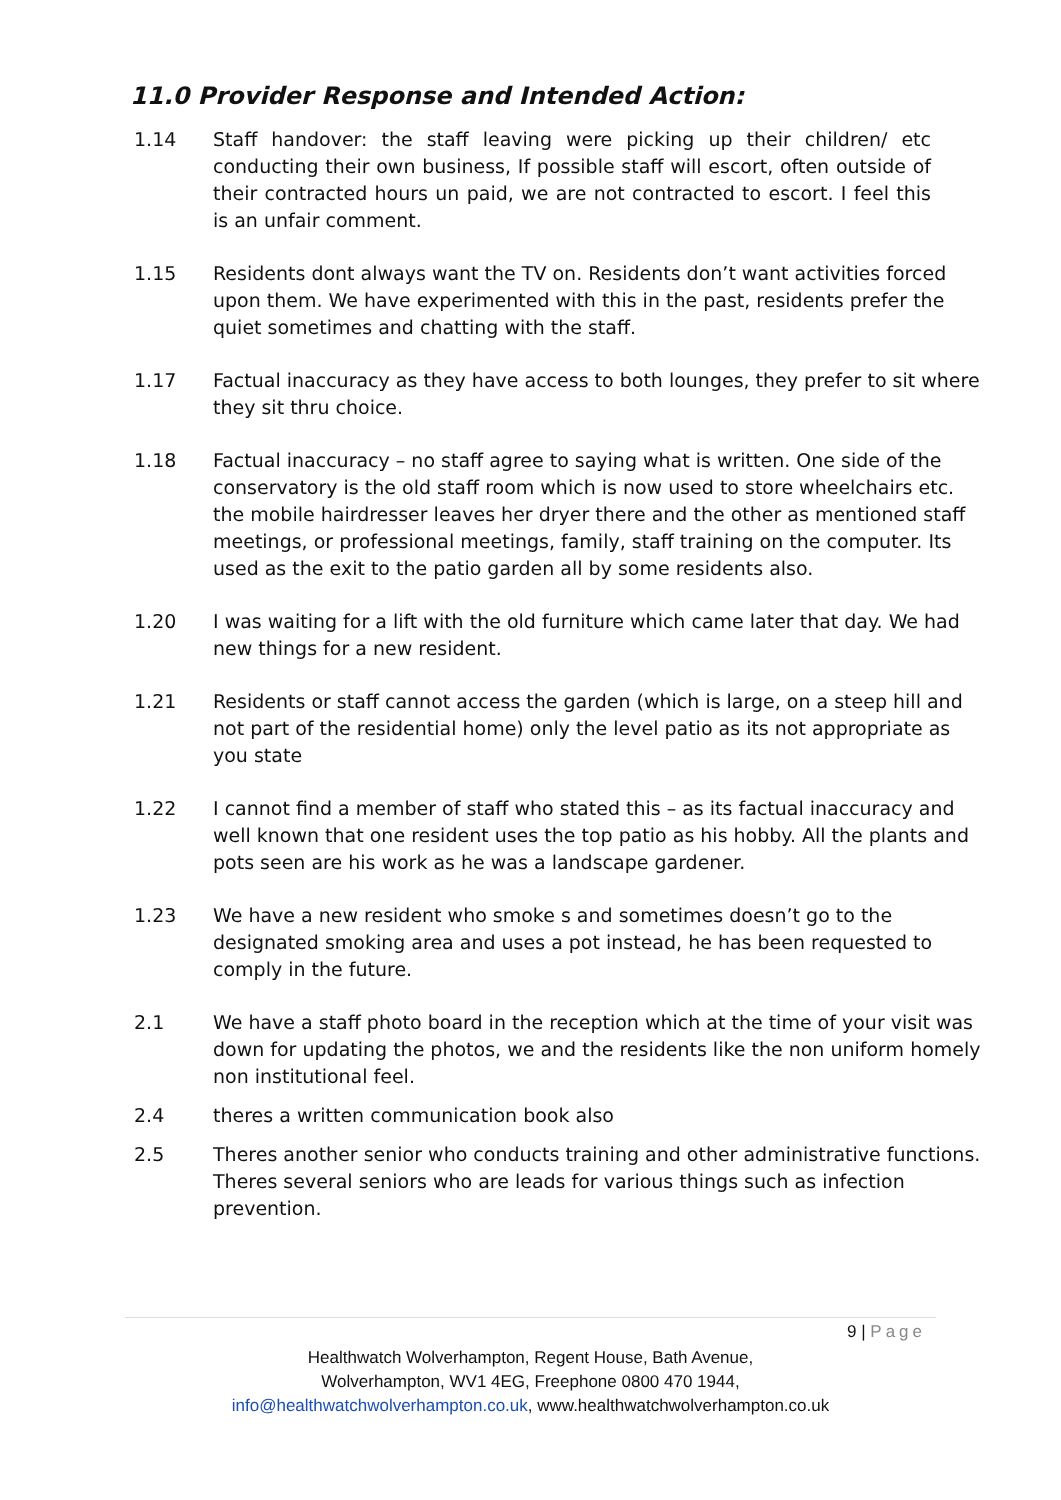11.0 Provider Response and Intended Action:
1.14 Staff handover: the staff leaving were picking up their children/ etc conducting their own business, If possible staff will escort, often outside of their contracted hours un paid, we are not contracted to escort. I feel this is an unfair comment.
1.15 Residents dont always want the TV on. Residents don’t want activities forced upon them. We have experimented with this in the past, residents prefer the quiet sometimes and chatting with the staff.
1.17 Factual inaccuracy as they have access to both lounges, they prefer to sit where they sit thru choice.
1.18 Factual inaccuracy – no staff agree to saying what is written. One side of the conservatory is the old staff room which is now used to store wheelchairs etc. the mobile hairdresser leaves her dryer there and the other as mentioned staff meetings, or professional meetings, family, staff training on the computer. Its used as the exit to the patio garden all by some residents also.
1.20 I was waiting for a lift with the old furniture which came later that day. We had new things for a new resident.
1.21 Residents or staff cannot access the garden (which is large, on a steep hill and not part of the residential home) only the level patio as its not appropriate as you state
1.22 I cannot find a member of staff who stated this – as its factual inaccuracy and well known that one resident uses the top patio as his hobby. All the plants and pots seen are his work as he was a landscape gardener.
1.23 We have a new resident who smoke s and sometimes doesn’t go to the designated smoking area and uses a pot instead, he has been requested to comply in the future.
2.1 We have a staff photo board in the reception which at the time of your visit was down for updating the photos, we and the residents like the non uniform homely non institutional feel.
2.4 theres a written communication book also
2.5 Theres another senior who conducts training and other administrative functions. Theres several seniors who are leads for various things such as infection prevention.
9 | Page
Healthwatch Wolverhampton, Regent House, Bath Avenue,
Wolverhampton, WV1 4EG, Freephone 0800 470 1944,
info@healthwatchwolverhampton.co.uk, www.healthwatchwolverhampton.co.uk